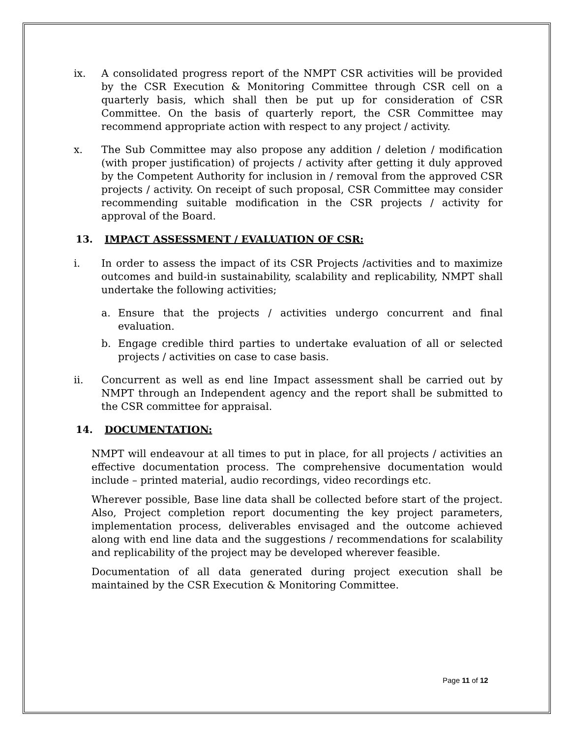ix. A consolidated progress report of the NMPT CSR activities will be provided by the CSR Execution & Monitoring Committee through CSR cell on a quarterly basis, which shall then be put up for consideration of CSR Committee. On the basis of quarterly report, the CSR Committee may recommend appropriate action with respect to any project / activity.
x. The Sub Committee may also propose any addition / deletion / modification (with proper justification) of projects / activity after getting it duly approved by the Competent Authority for inclusion in / removal from the approved CSR projects / activity. On receipt of such proposal, CSR Committee may consider recommending suitable modification in the CSR projects / activity for approval of the Board.
13. IMPACT ASSESSMENT / EVALUATION OF CSR:
i. In order to assess the impact of its CSR Projects /activities and to maximize outcomes and build-in sustainability, scalability and replicability, NMPT shall undertake the following activities;
a. Ensure that the projects / activities undergo concurrent and final evaluation.
b. Engage credible third parties to undertake evaluation of all or selected projects / activities on case to case basis.
ii. Concurrent as well as end line Impact assessment shall be carried out by NMPT through an Independent agency and the report shall be submitted to the CSR committee for appraisal.
14. DOCUMENTATION:
NMPT will endeavour at all times to put in place, for all projects / activities an effective documentation process. The comprehensive documentation would include – printed material, audio recordings, video recordings etc.
Wherever possible, Base line data shall be collected before start of the project. Also, Project completion report documenting the key project parameters, implementation process, deliverables envisaged and the outcome achieved along with end line data and the suggestions / recommendations for scalability and replicability of the project may be developed wherever feasible.
Documentation of all data generated during project execution shall be maintained by the CSR Execution & Monitoring Committee.
Page 11 of 12